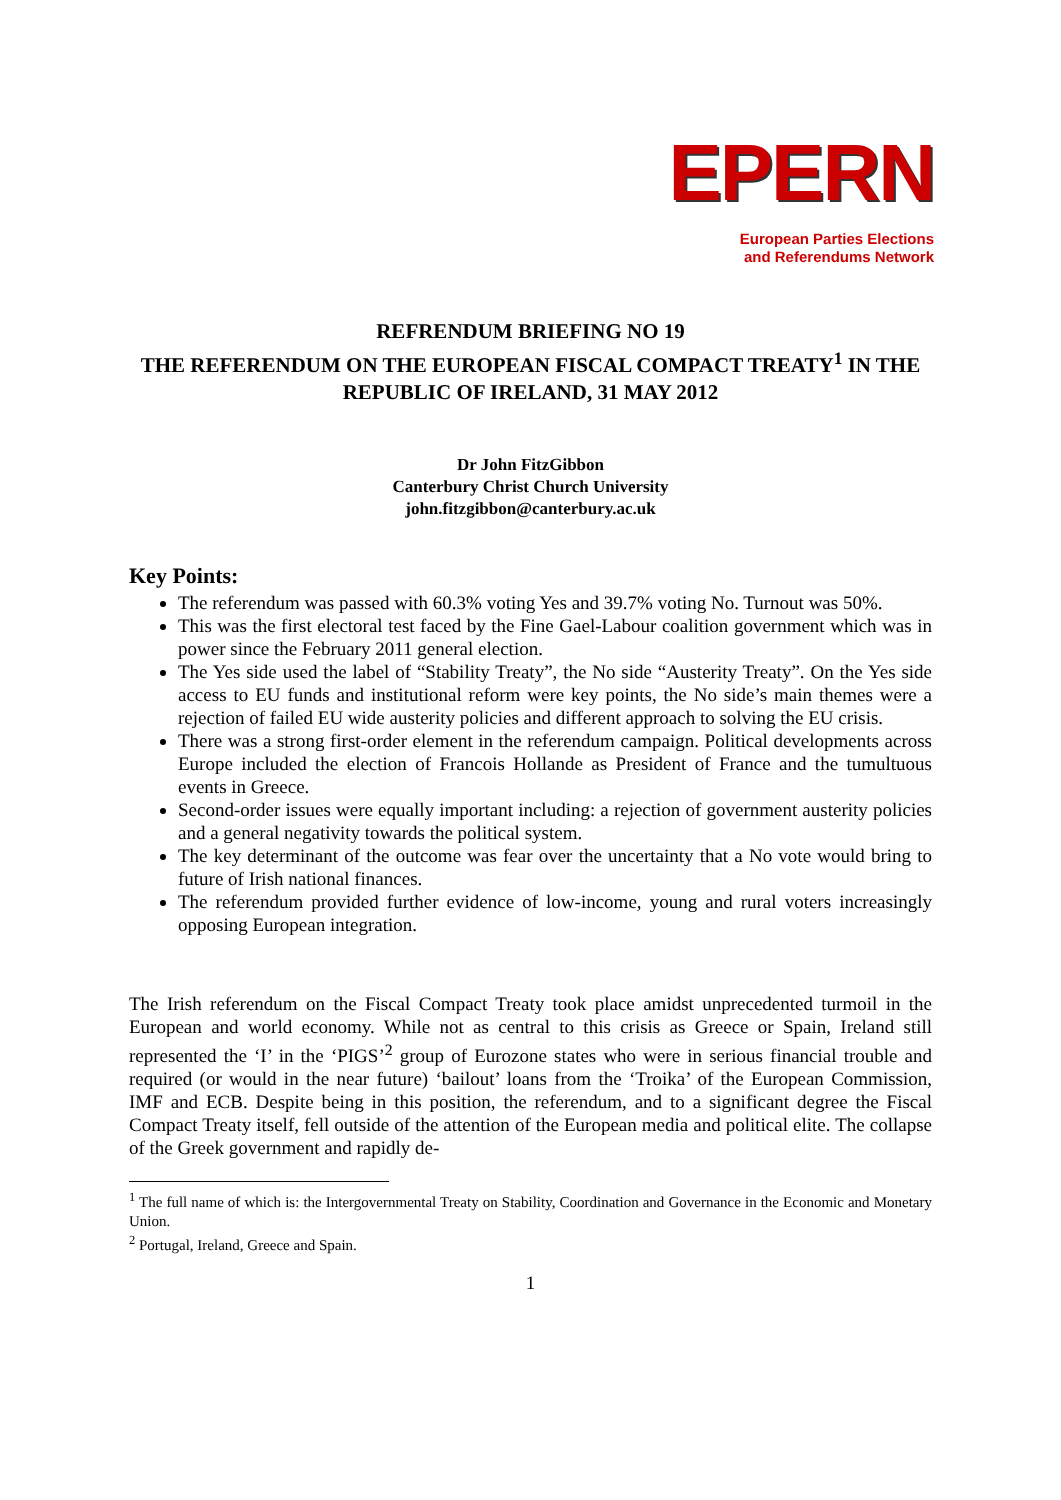EPERN
European Parties Elections
and Referendums Network
REFRENDUM BRIEFING NO 19
THE REFERENDUM ON THE EUROPEAN FISCAL COMPACT TREATY<sup>1</sup> IN THE REPUBLIC OF IRELAND, 31 MAY 2012
Dr John FitzGibbon
Canterbury Christ Church University
john.fitzgibbon@canterbury.ac.uk
Key Points:
The referendum was passed with 60.3% voting Yes and 39.7% voting No. Turnout was 50%.
This was the first electoral test faced by the Fine Gael-Labour coalition government which was in power since the February 2011 general election.
The Yes side used the label of “Stability Treaty”, the No side “Austerity Treaty”. On the Yes side access to EU funds and institutional reform were key points, the No side’s main themes were a rejection of failed EU wide austerity policies and different approach to solving the EU crisis.
There was a strong first-order element in the referendum campaign. Political developments across Europe included the election of Francois Hollande as President of France and the tumultuous events in Greece.
Second-order issues were equally important including: a rejection of government austerity policies and a general negativity towards the political system.
The key determinant of the outcome was fear over the uncertainty that a No vote would bring to future of Irish national finances.
The referendum provided further evidence of low-income, young and rural voters increasingly opposing European integration.
The Irish referendum on the Fiscal Compact Treaty took place amidst unprecedented turmoil in the European and world economy. While not as central to this crisis as Greece or Spain, Ireland still represented the ‘I’ in the ‘PIGS’<sup>2</sup> group of Eurozone states who were in serious financial trouble and required (or would in the near future) ‘bailout’ loans from the ‘Troika’ of the European Commission, IMF and ECB. Despite being in this position, the referendum, and to a significant degree the Fiscal Compact Treaty itself, fell outside of the attention of the European media and political elite. The collapse of the Greek government and rapidly de-
<sup>1</sup> The full name of which is: the Intergovernmental Treaty on Stability, Coordination and Governance in the Economic and Monetary Union.
<sup>2</sup> Portugal, Ireland, Greece and Spain.
1